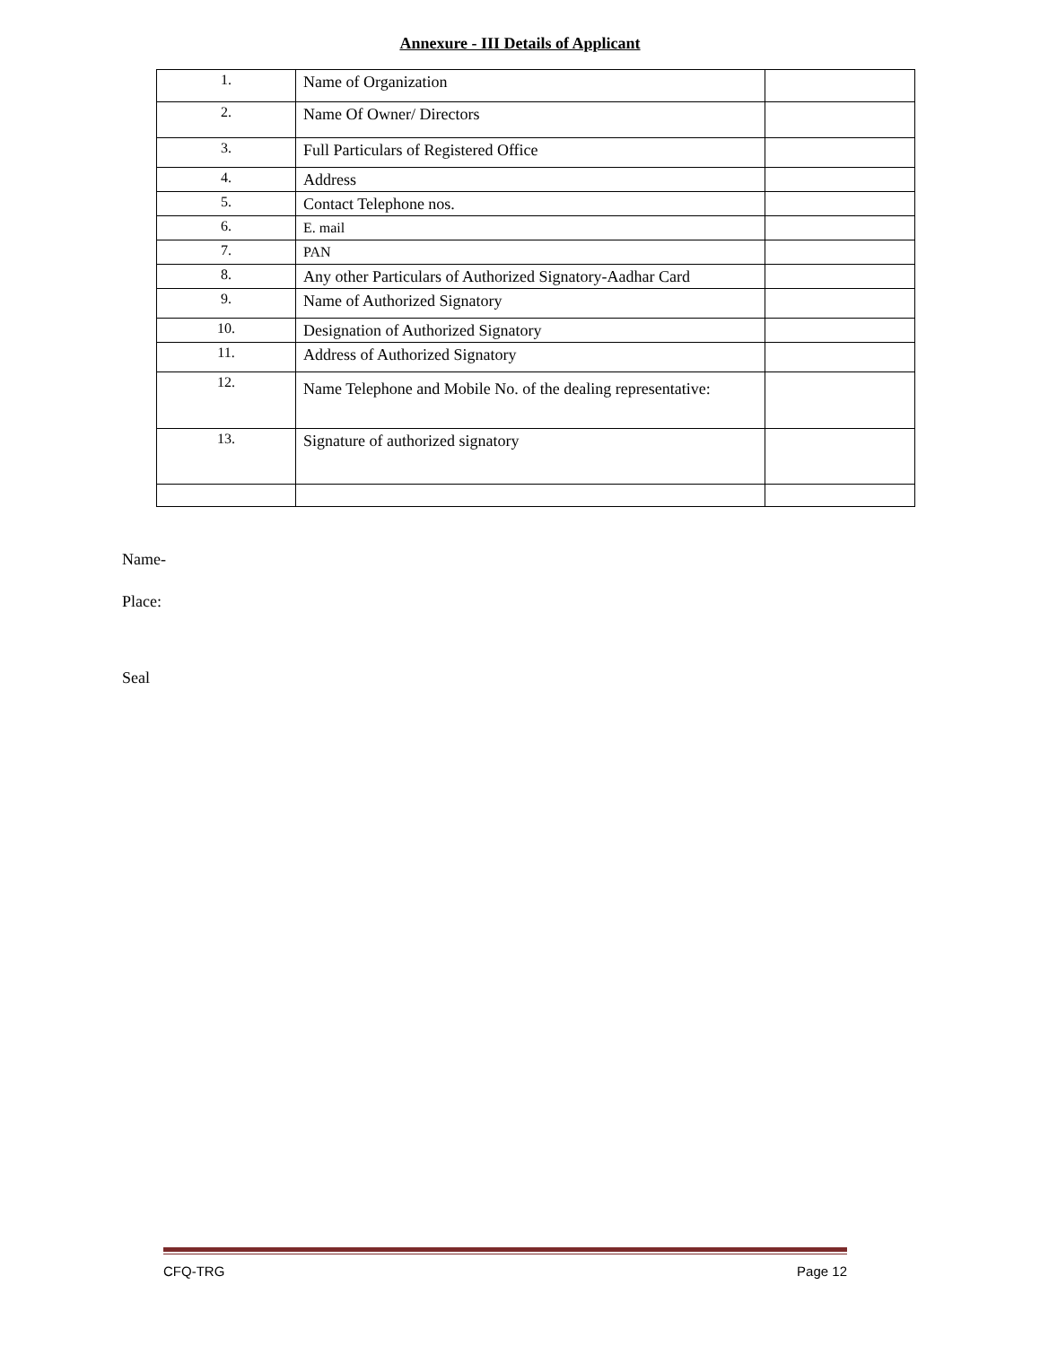Annexure - III Details of Applicant
| 1. | Name of Organization | |
| 2. | Name Of Owner/ Directors | |
| 3. | Full Particulars of Registered Office | |
| 4. | Address | |
| 5. | Contact Telephone nos. | |
| 6. | E. mail | |
| 7. | PAN | |
| 8. | Any other Particulars of Authorized Signatory-Aadhar Card | |
| 9. | Name of Authorized Signatory | |
| 10. | Designation of Authorized Signatory | |
| 11. | Address of Authorized Signatory | |
| 12. | Name Telephone and Mobile No. of the dealing representative: | |
| 13. | Signature of authorized signatory | |
Name-
Place:
Seal
CFQ-TRG Page 12